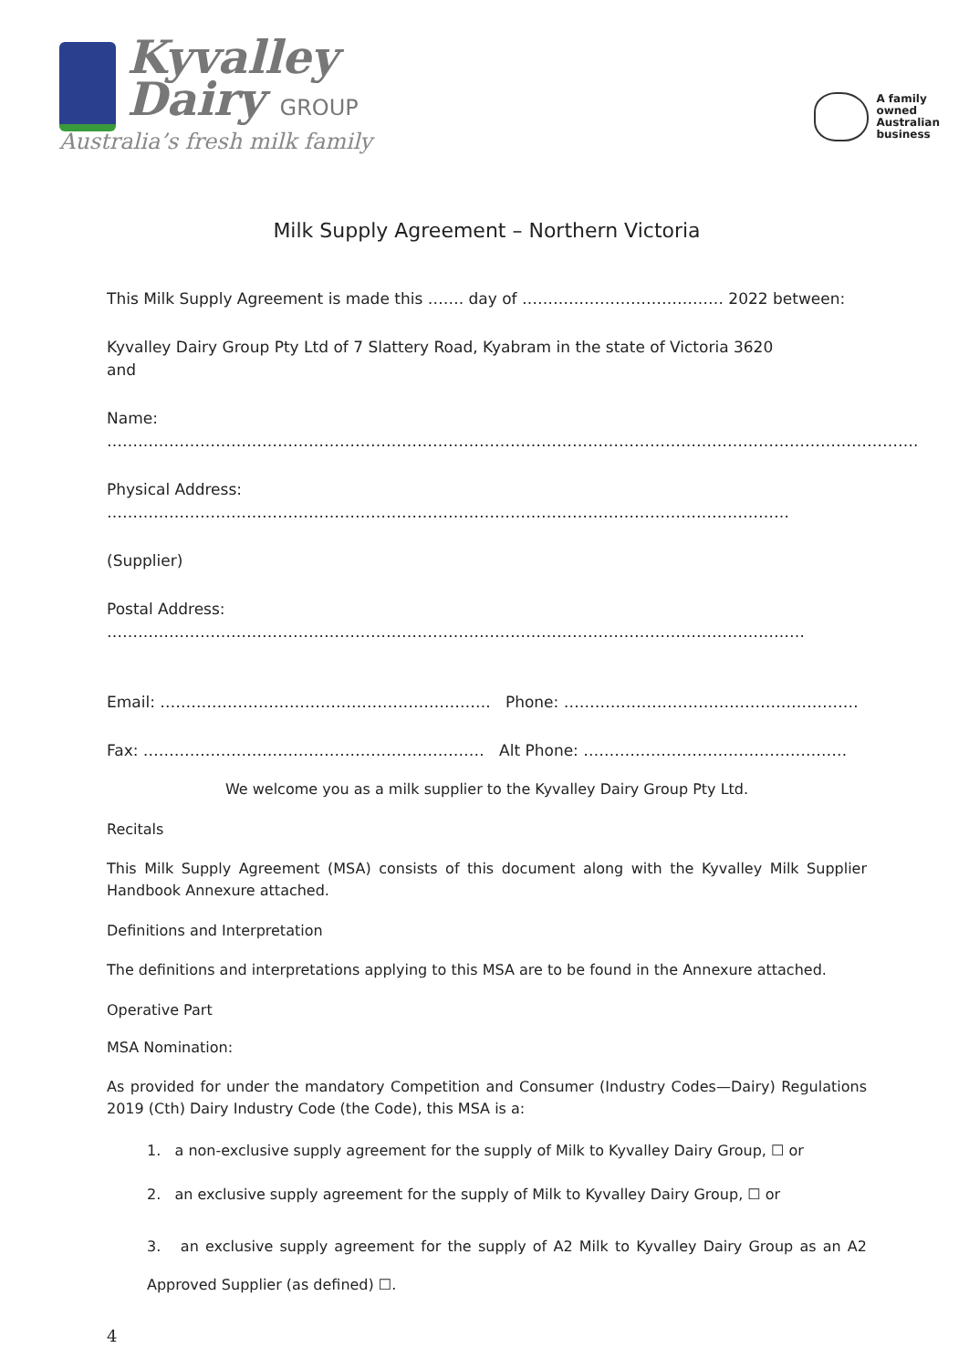Kyvalley
Dairy GROUP
Australia’s fresh milk family
A family
owned
Australian
business
Milk Supply Agreement – Northern Victoria
This Milk Supply Agreement is made this ……. day of ………………………………… 2022 between:
Kyvalley Dairy Group Pty Ltd of 7 Slattery Road, Kyabram in the state of Victoria 3620
and
Name: ………………………………………………………………………………………………………………………………………….
Physical Address: ……………………………………………………………………………………………………………………
(Supplier)
Postal Address: ………………………………………………………………………………………………………………………
Email: ………………………………………………………. Phone: …………………………………………………
Fax: ………………………………………………………… Alt Phone: ……………………………………………
We welcome you as a milk supplier to the Kyvalley Dairy Group Pty Ltd.
Recitals
This Milk Supply Agreement (MSA) consists of this document along with the Kyvalley Milk Supplier Handbook Annexure attached.
Definitions and Interpretation
The definitions and interpretations applying to this MSA are to be found in the Annexure attached.
Operative Part
MSA Nomination:
As provided for under the mandatory Competition and Consumer (Industry Codes—Dairy) Regulations 2019 (Cth) Dairy Industry Code (the Code), this MSA is a:
1. a non-exclusive supply agreement for the supply of Milk to Kyvalley Dairy Group, ☐ or
2. an exclusive supply agreement for the supply of Milk to Kyvalley Dairy Group, ☐ or
3. an exclusive supply agreement for the supply of A2 Milk to Kyvalley Dairy Group as an A2 Approved Supplier (as defined) ☐.
4